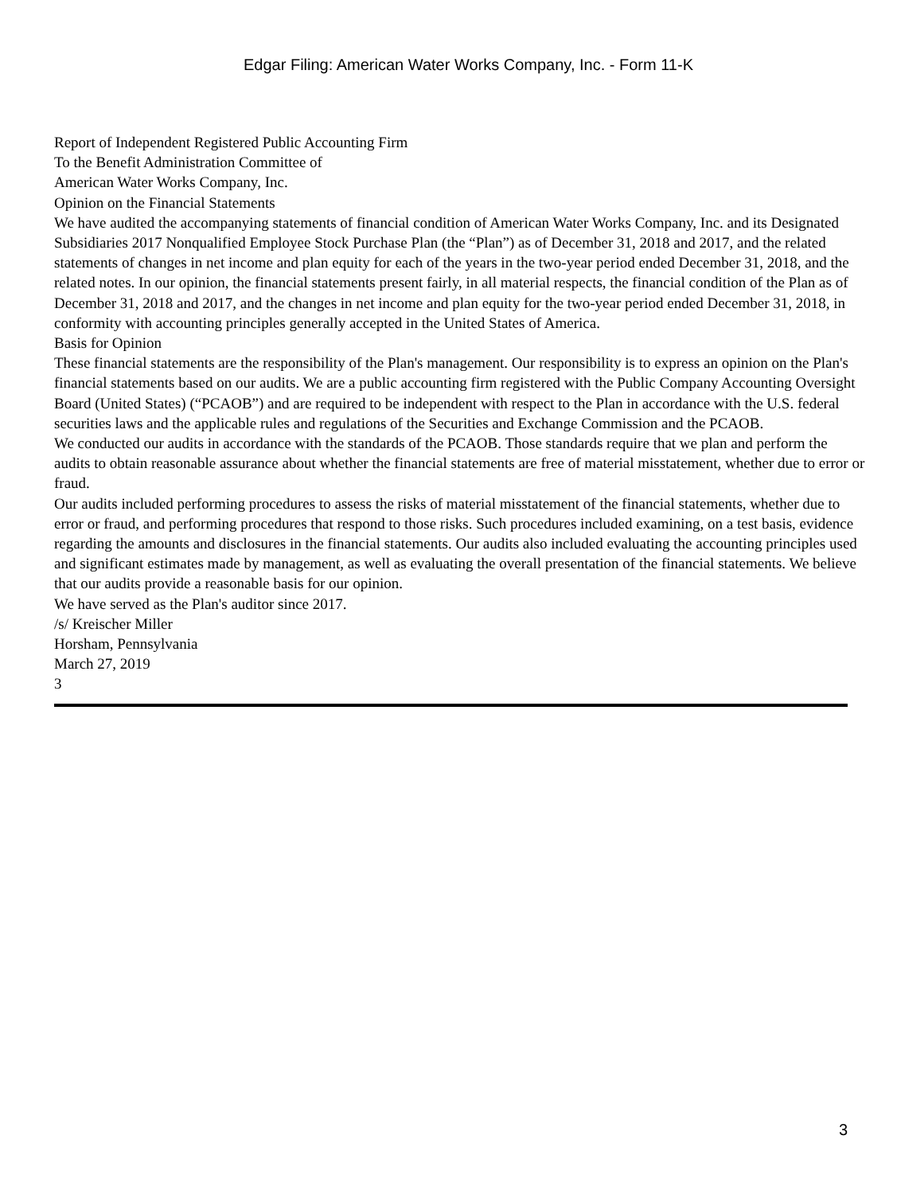Edgar Filing: American Water Works Company, Inc. - Form 11-K
Report of Independent Registered Public Accounting Firm
To the Benefit Administration Committee of
American Water Works Company, Inc.
Opinion on the Financial Statements
We have audited the accompanying statements of financial condition of American Water Works Company, Inc. and its Designated Subsidiaries 2017 Nonqualified Employee Stock Purchase Plan (the “Plan”) as of December 31, 2018 and 2017, and the related statements of changes in net income and plan equity for each of the years in the two-year period ended December 31, 2018, and the related notes. In our opinion, the financial statements present fairly, in all material respects, the financial condition of the Plan as of December 31, 2018 and 2017, and the changes in net income and plan equity for the two-year period ended December 31, 2018, in conformity with accounting principles generally accepted in the United States of America.
Basis for Opinion
These financial statements are the responsibility of the Plan's management. Our responsibility is to express an opinion on the Plan's financial statements based on our audits. We are a public accounting firm registered with the Public Company Accounting Oversight Board (United States) (“PCAOB”) and are required to be independent with respect to the Plan in accordance with the U.S. federal securities laws and the applicable rules and regulations of the Securities and Exchange Commission and the PCAOB.
We conducted our audits in accordance with the standards of the PCAOB. Those standards require that we plan and perform the audits to obtain reasonable assurance about whether the financial statements are free of material misstatement, whether due to error or fraud.
Our audits included performing procedures to assess the risks of material misstatement of the financial statements, whether due to error or fraud, and performing procedures that respond to those risks. Such procedures included examining, on a test basis, evidence regarding the amounts and disclosures in the financial statements. Our audits also included evaluating the accounting principles used and significant estimates made by management, as well as evaluating the overall presentation of the financial statements. We believe that our audits provide a reasonable basis for our opinion.
We have served as the Plan's auditor since 2017.
/s/ Kreischer Miller
Horsham, Pennsylvania
March 27, 2019
3
3